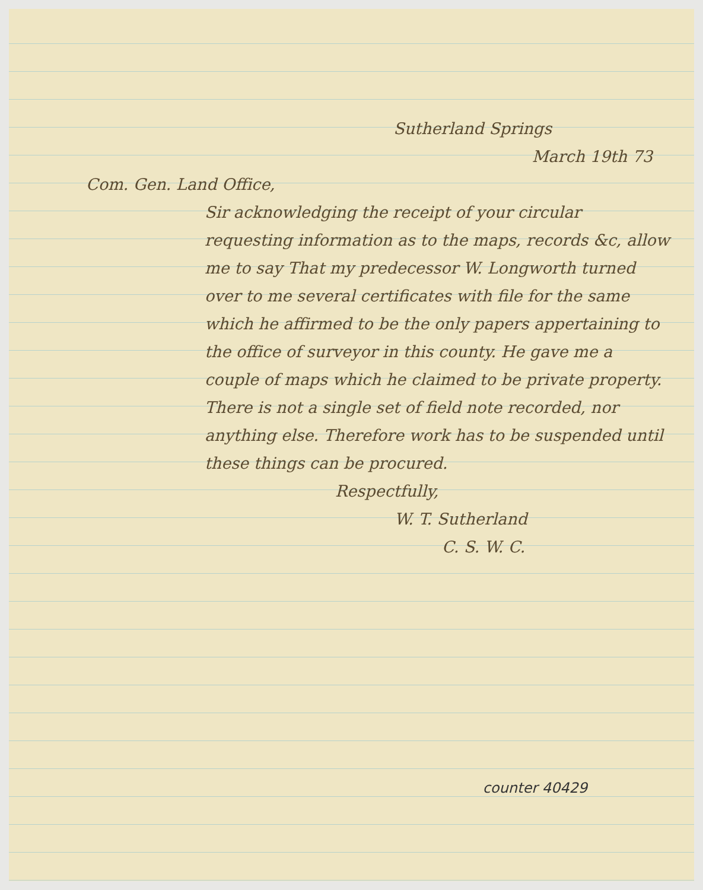Sutherland Springs
March 19th 73
Com. Gen. Land Office,
Sir acknowledging the receipt of your circular requesting information as to the maps, records &c, allow me to say That my predecessor W. Longworth turned over to me several certificates with file for the same which he affirmed to be the only papers appertaining to the office of surveyor in this county. He gave me a couple of maps which he claimed to be private property. There is not a single set of field note recorded, nor anything else. Therefore work has to be suspended until these things can be procured.
Respectfully,
W. T. Sutherland
C. S. W. C.
counter 40429